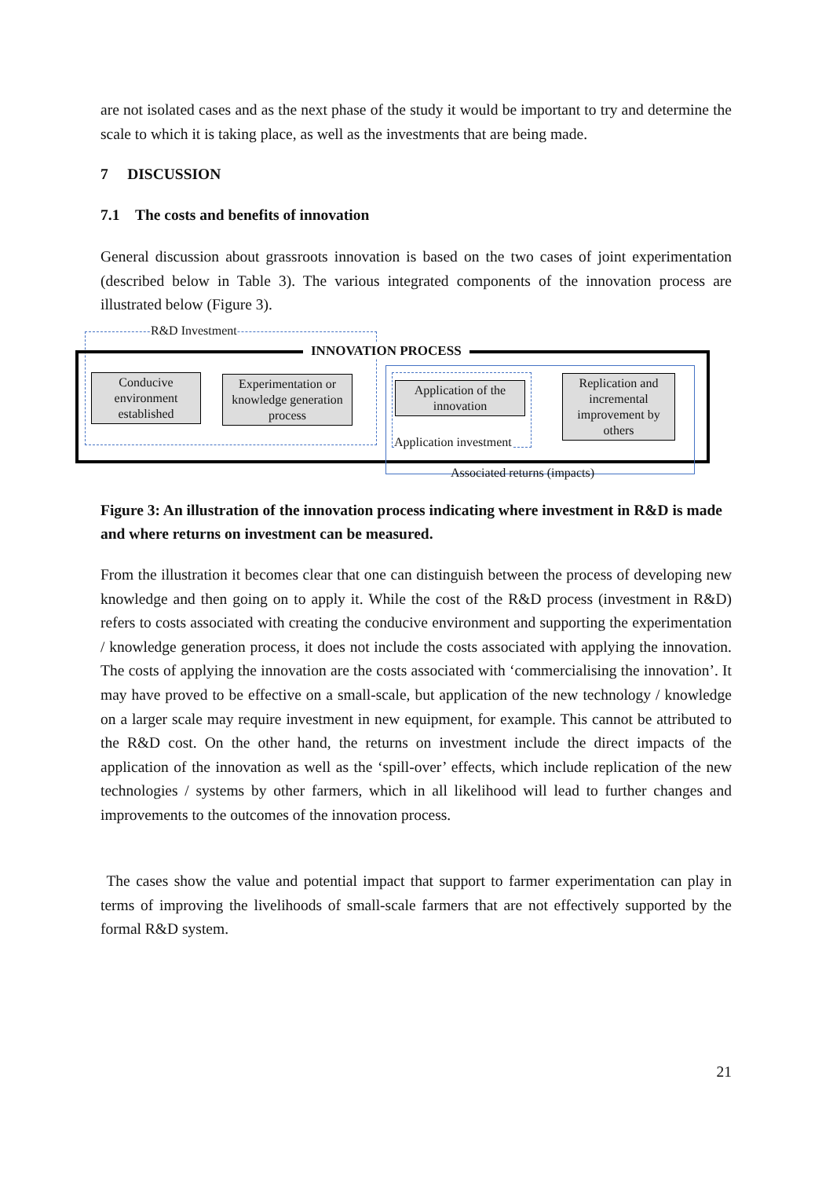are not isolated cases and as the next phase of the study it would be important to try and determine the scale to which it is taking place, as well as the investments that are being made.
7 DISCUSSION
7.1 The costs and benefits of innovation
General discussion about grassroots innovation is based on the two cases of joint experimentation (described below in Table 3). The various integrated components of the innovation process are illustrated below (Figure 3).
R&D Investment
INNOVATION PROCESS
Conducive environment established
Experimentation or knowledge generation process
Application of the innovation
Application investment
Replication and incremental improvement by others
Associated returns (impacts)
Figure 3: An illustration of the innovation process indicating where investment in R&D is made and where returns on investment can be measured.
From the illustration it becomes clear that one can distinguish between the process of developing new knowledge and then going on to apply it. While the cost of the R&D process (investment in R&D) refers to costs associated with creating the conducive environment and supporting the experimentation / knowledge generation process, it does not include the costs associated with applying the innovation. The costs of applying the innovation are the costs associated with ‘commercialising the innovation’. It may have proved to be effective on a small-scale, but application of the new technology / knowledge on a larger scale may require investment in new equipment, for example. This cannot be attributed to the R&D cost. On the other hand, the returns on investment include the direct impacts of the application of the innovation as well as the ‘spill-over’ effects, which include replication of the new technologies / systems by other farmers, which in all likelihood will lead to further changes and improvements to the outcomes of the innovation process.
The cases show the value and potential impact that support to farmer experimentation can play in terms of improving the livelihoods of small-scale farmers that are not effectively supported by the formal R&D system.
21